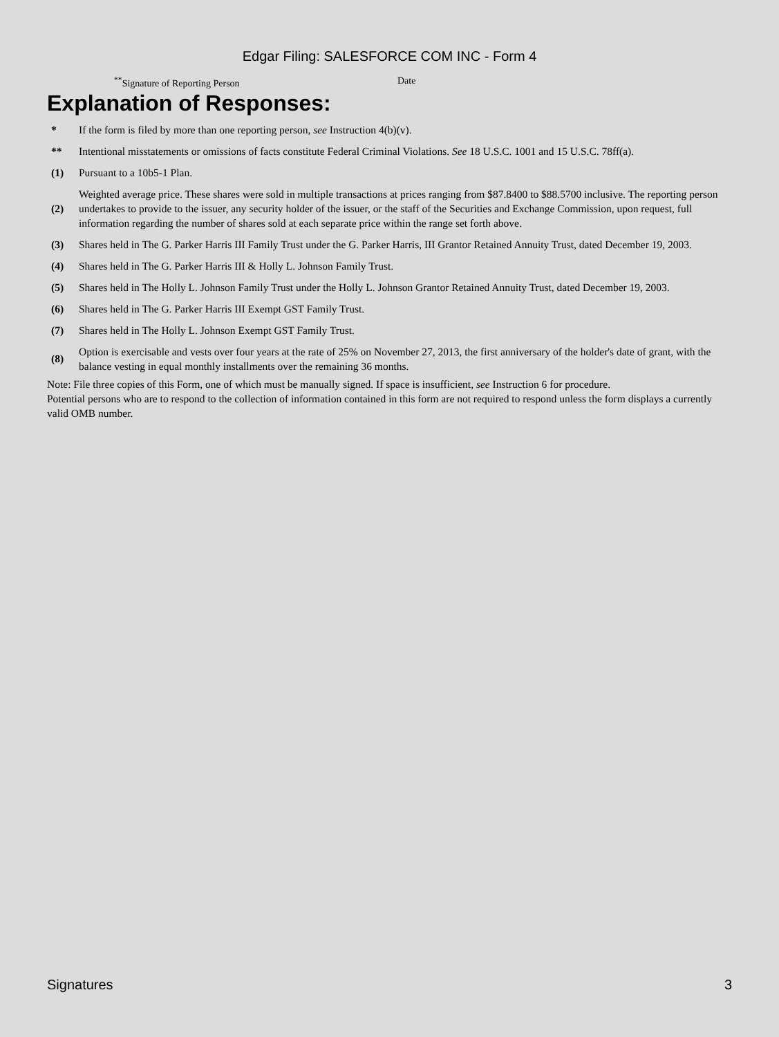Edgar Filing: SALESFORCE COM INC - Form 4
<sup>**</sup> Signature of Reporting Person Date
Explanation of Responses:
| * | If the form is filed by more than one reporting person, see Instruction 4(b)(v). |
| ** | Intentional misstatements or omissions of facts constitute Federal Criminal Violations. See 18 U.S.C. 1001 and 15 U.S.C. 78ff(a). |
| (1) | Pursuant to a 10b5-1 Plan. |
| (2) | Weighted average price. These shares were sold in multiple transactions at prices ranging from $87.8400 to $88.5700 inclusive. The reporting person undertakes to provide to the issuer, any security holder of the issuer, or the staff of the Securities and Exchange Commission, upon request, full information regarding the number of shares sold at each separate price within the range set forth above. |
| (3) | Shares held in The G. Parker Harris III Family Trust under the G. Parker Harris, III Grantor Retained Annuity Trust, dated December 19, 2003. |
| (4) | Shares held in The G. Parker Harris III & Holly L. Johnson Family Trust. |
| (5) | Shares held in The Holly L. Johnson Family Trust under the Holly L. Johnson Grantor Retained Annuity Trust, dated December 19, 2003. |
| (6) | Shares held in The G. Parker Harris III Exempt GST Family Trust. |
| (7) | Shares held in The Holly L. Johnson Exempt GST Family Trust. |
| (8) | Option is exercisable and vests over four years at the rate of 25% on November 27, 2013, the first anniversary of the holder's date of grant, with the balance vesting in equal monthly installments over the remaining 36 months. |
Note: File three copies of this Form, one of which must be manually signed. If space is insufficient, see Instruction 6 for procedure.
Potential persons who are to respond to the collection of information contained in this form are not required to respond unless the form displays a currently valid OMB number.
Signatures 3